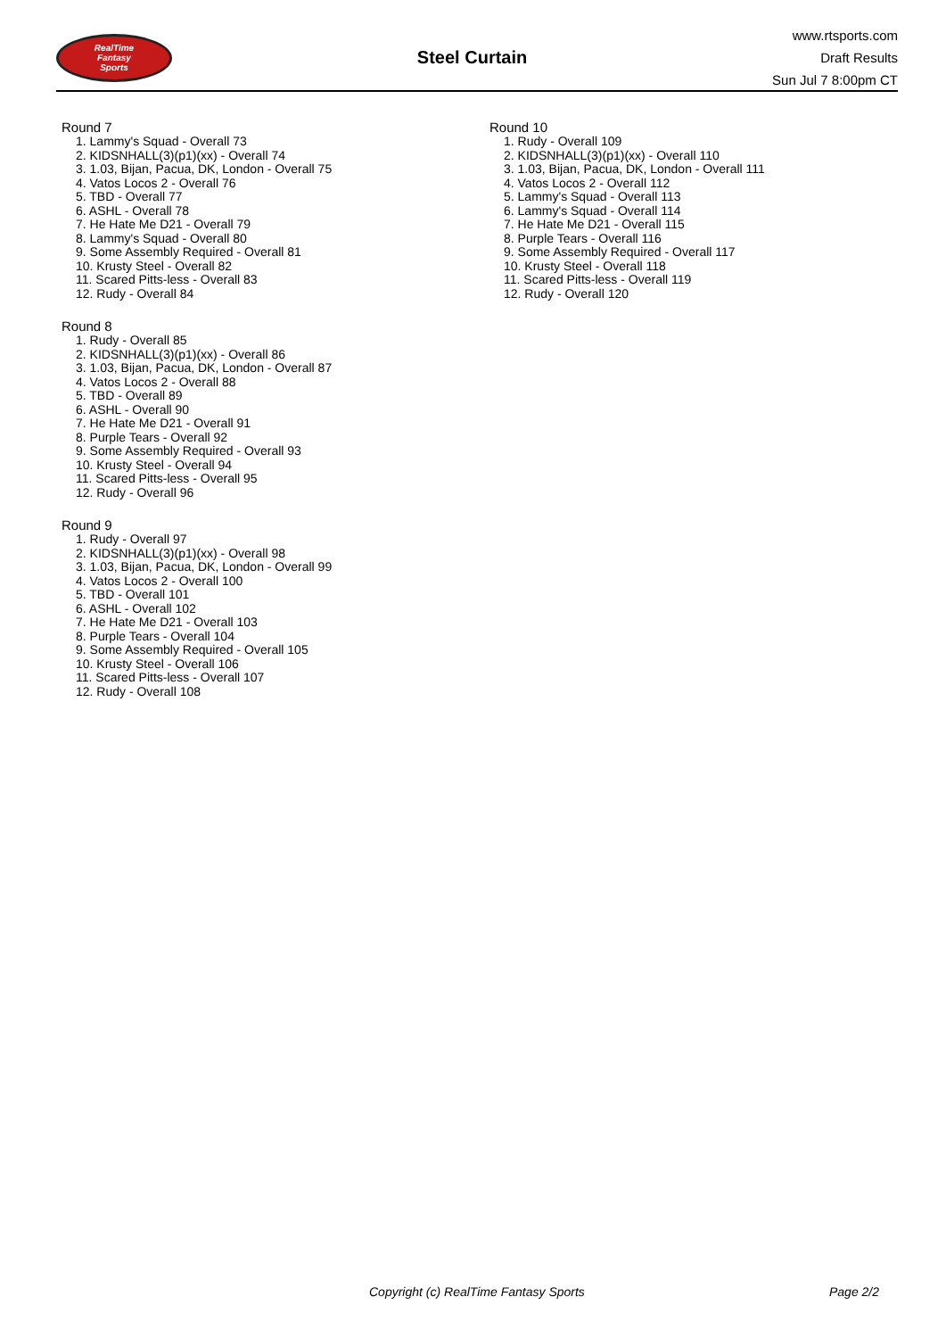RealTime
Fantasy
Sports
Steel Curtain
www.rtsports.com
Draft Results
Sun Jul 7 8:00pm CT
Round 7
1. Lammy's Squad - Overall 73
2. KIDSNHALL(3)(p1)(xx) - Overall 74
3. 1.03, Bijan, Pacua, DK, London - Overall 75
4. Vatos Locos 2 - Overall 76
5. TBD - Overall 77
6. ASHL - Overall 78
7. He Hate Me D21 - Overall 79
8. Lammy's Squad - Overall 80
9. Some Assembly Required - Overall 81
10. Krusty Steel - Overall 82
11. Scared Pitts-less - Overall 83
12. Rudy - Overall 84
Round 8
1. Rudy - Overall 85
2. KIDSNHALL(3)(p1)(xx) - Overall 86
3. 1.03, Bijan, Pacua, DK, London - Overall 87
4. Vatos Locos 2 - Overall 88
5. TBD - Overall 89
6. ASHL - Overall 90
7. He Hate Me D21 - Overall 91
8. Purple Tears - Overall 92
9. Some Assembly Required - Overall 93
10. Krusty Steel - Overall 94
11. Scared Pitts-less - Overall 95
12. Rudy - Overall 96
Round 9
1. Rudy - Overall 97
2. KIDSNHALL(3)(p1)(xx) - Overall 98
3. 1.03, Bijan, Pacua, DK, London - Overall 99
4. Vatos Locos 2 - Overall 100
5. TBD - Overall 101
6. ASHL - Overall 102
7. He Hate Me D21 - Overall 103
8. Purple Tears - Overall 104
9. Some Assembly Required - Overall 105
10. Krusty Steel - Overall 106
11. Scared Pitts-less - Overall 107
12. Rudy - Overall 108
Round 10
1. Rudy - Overall 109
2. KIDSNHALL(3)(p1)(xx) - Overall 110
3. 1.03, Bijan, Pacua, DK, London - Overall 111
4. Vatos Locos 2 - Overall 112
5. Lammy's Squad - Overall 113
6. Lammy's Squad - Overall 114
7. He Hate Me D21 - Overall 115
8. Purple Tears - Overall 116
9. Some Assembly Required - Overall 117
10. Krusty Steel - Overall 118
11. Scared Pitts-less - Overall 119
12. Rudy - Overall 120
Copyright (c) RealTime Fantasy Sports Page 2/2